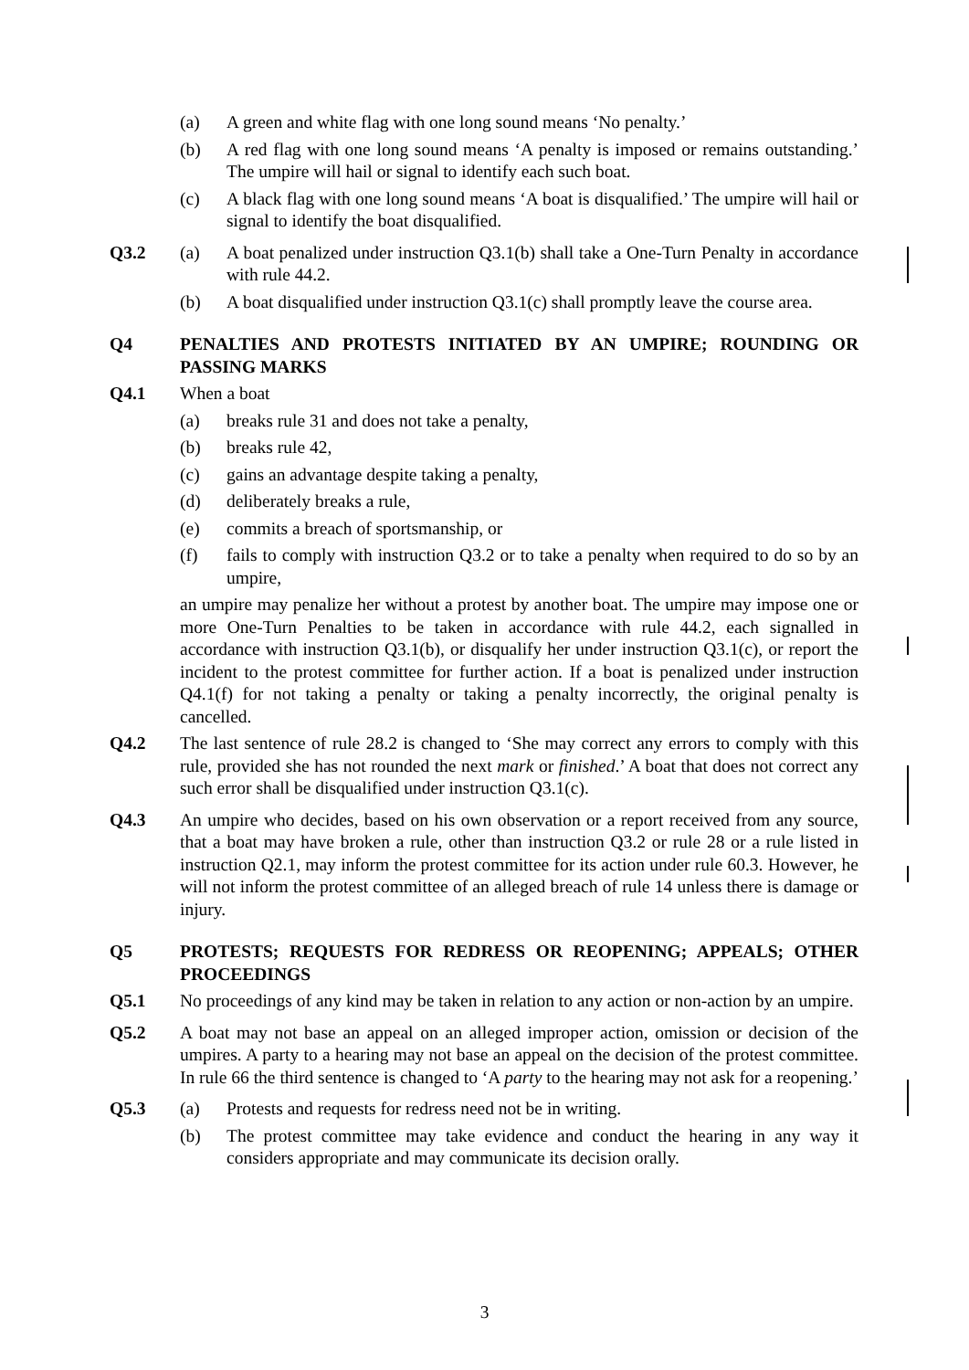(a) A green and white flag with one long sound means ‘No penalty.’
(b) A red flag with one long sound means ‘A penalty is imposed or remains outstanding.’ The umpire will hail or signal to identify each such boat.
(c) A black flag with one long sound means ‘A boat is disqualified.’ The umpire will hail or signal to identify the boat disqualified.
Q3.2 (a) A boat penalized under instruction Q3.1(b) shall take a One-Turn Penalty in accordance with rule 44.2.
(b) A boat disqualified under instruction Q3.1(c) shall promptly leave the course area.
Q4 PENALTIES AND PROTESTS INITIATED BY AN UMPIRE; ROUNDING OR PASSING MARKS
Q4.1 When a boat
(a) breaks rule 31 and does not take a penalty,
(b) breaks rule 42,
(c) gains an advantage despite taking a penalty,
(d) deliberately breaks a rule,
(e) commits a breach of sportsmanship, or
(f) fails to comply with instruction Q3.2 or to take a penalty when required to do so by an umpire,
an umpire may penalize her without a protest by another boat. The umpire may impose one or more One-Turn Penalties to be taken in accordance with rule 44.2, each signalled in accordance with instruction Q3.1(b), or disqualify her under instruction Q3.1(c), or report the incident to the protest committee for further action. If a boat is penalized under instruction Q4.1(f) for not taking a penalty or taking a penalty incorrectly, the original penalty is cancelled.
Q4.2 The last sentence of rule 28.2 is changed to ‘She may correct any errors to comply with this rule, provided she has not rounded the next mark or finished.’ A boat that does not correct any such error shall be disqualified under instruction Q3.1(c).
Q4.3 An umpire who decides, based on his own observation or a report received from any source, that a boat may have broken a rule, other than instruction Q3.2 or rule 28 or a rule listed in instruction Q2.1, may inform the protest committee for its action under rule 60.3. However, he will not inform the protest committee of an alleged breach of rule 14 unless there is damage or injury.
Q5 PROTESTS; REQUESTS FOR REDRESS OR REOPENING; APPEALS; OTHER PROCEEDINGS
Q5.1 No proceedings of any kind may be taken in relation to any action or non-action by an umpire.
Q5.2 A boat may not base an appeal on an alleged improper action, omission or decision of the umpires. A party to a hearing may not base an appeal on the decision of the protest committee. In rule 66 the third sentence is changed to ‘A party to the hearing may not ask for a reopening.’
Q5.3 (a) Protests and requests for redress need not be in writing.
(b) The protest committee may take evidence and conduct the hearing in any way it considers appropriate and may communicate its decision orally.
3